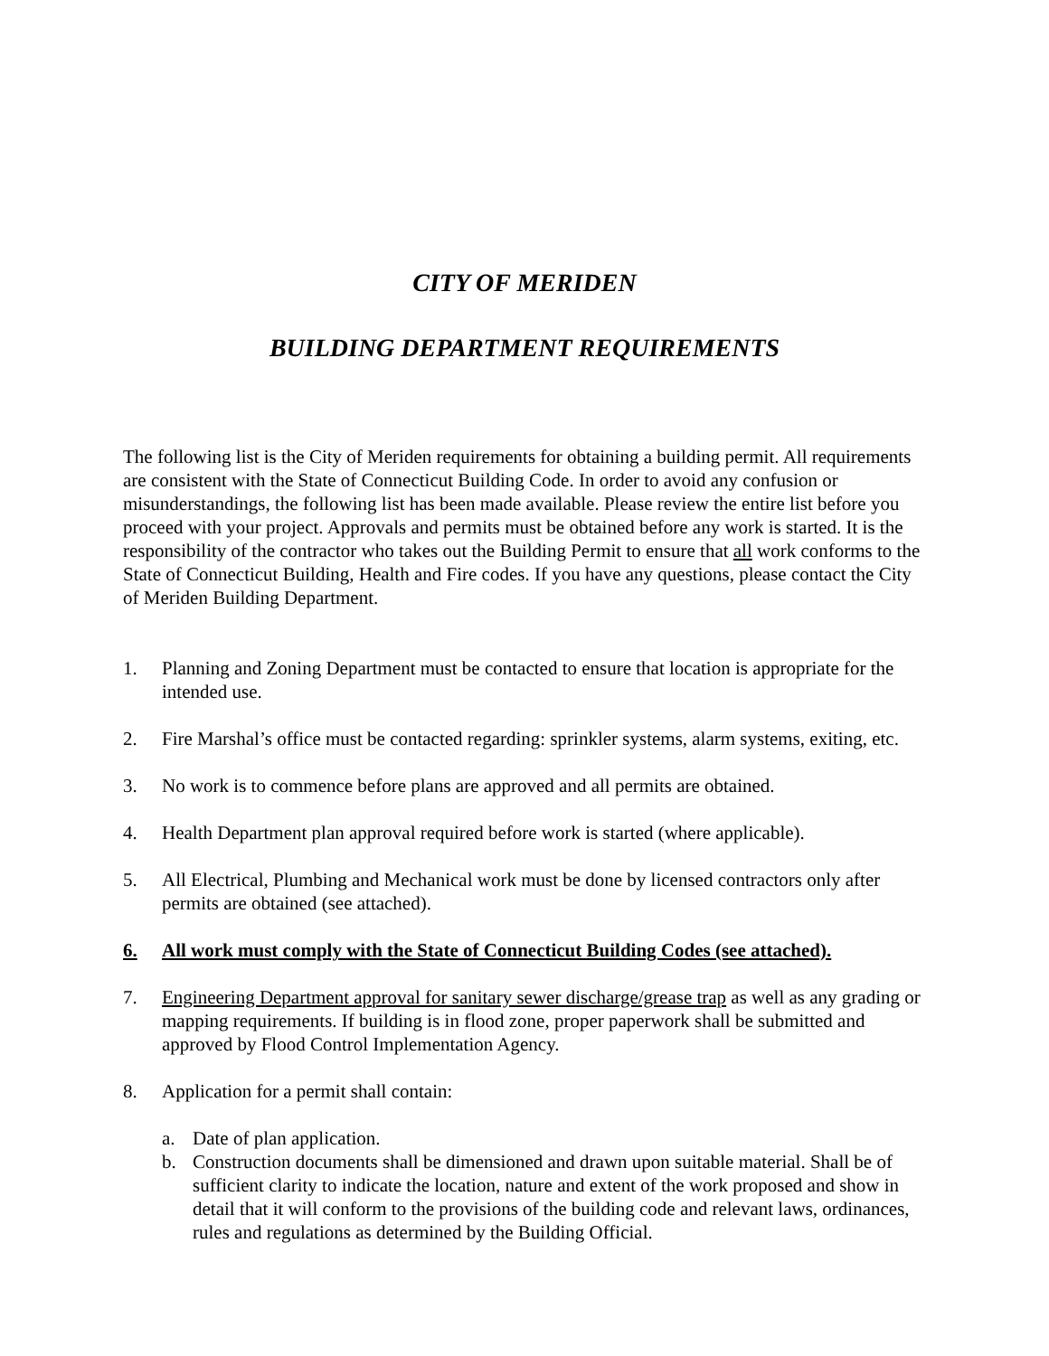CITY OF MERIDEN
BUILDING DEPARTMENT REQUIREMENTS
The following list is the City of Meriden requirements for obtaining a building permit. All requirements are consistent with the State of Connecticut Building Code. In order to avoid any confusion or misunderstandings, the following list has been made available. Please review the entire list before you proceed with your project. Approvals and permits must be obtained before any work is started. It is the responsibility of the contractor who takes out the Building Permit to ensure that all work conforms to the State of Connecticut Building, Health and Fire codes. If you have any questions, please contact the City of Meriden Building Department.
1. Planning and Zoning Department must be contacted to ensure that location is appropriate for the intended use.
2. Fire Marshal’s office must be contacted regarding: sprinkler systems, alarm systems, exiting, etc.
3. No work is to commence before plans are approved and all permits are obtained.
4. Health Department plan approval required before work is started (where applicable).
5. All Electrical, Plumbing and Mechanical work must be done by licensed contractors only after permits are obtained (see attached).
6. All work must comply with the State of Connecticut Building Codes (see attached).
7. Engineering Department approval for sanitary sewer discharge/grease trap as well as any grading or mapping requirements. If building is in flood zone, proper paperwork shall be submitted and approved by Flood Control Implementation Agency.
8. Application for a permit shall contain:
a. Date of plan application.
b. Construction documents shall be dimensioned and drawn upon suitable material. Shall be of sufficient clarity to indicate the location, nature and extent of the work proposed and show in detail that it will conform to the provisions of the building code and relevant laws, ordinances, rules and regulations as determined by the Building Official.